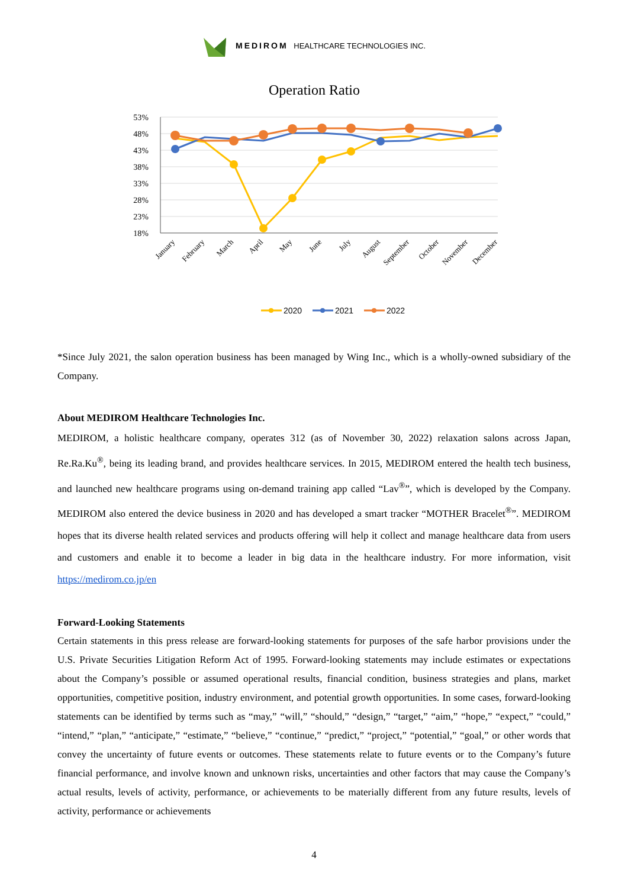MEDIROM HEALTHCARE TECHNOLOGIES INC.
Operation Ratio
53%
48%
43%
38%
33%
28%
23%
18%
January
February
March
April
May
June
July
August
September
October
November
December
2020
2021
2022
*Since July 2021, the salon operation business has been managed by Wing Inc., which is a wholly-owned subsidiary of the Company.
About MEDIROM Healthcare Technologies Inc.
MEDIROM, a holistic healthcare company, operates 312 (as of November 30, 2022) relaxation salons across Japan, Re.Ra.Ku<sup>®</sup>, being its leading brand, and provides healthcare services. In 2015, MEDIROM entered the health tech business, and launched new healthcare programs using on-demand training app called “Lav<sup>®</sup>”, which is developed by the Company. MEDIROM also entered the device business in 2020 and has developed a smart tracker “MOTHER Bracelet<sup>®</sup>”. MEDIROM hopes that its diverse health related services and products offering will help it collect and manage healthcare data from users and customers and enable it to become a leader in big data in the healthcare industry. For more information, visit https://medirom.co.jp/en
Forward-Looking Statements
Certain statements in this press release are forward-looking statements for purposes of the safe harbor provisions under the U.S. Private Securities Litigation Reform Act of 1995. Forward-looking statements may include estimates or expectations about the Company’s possible or assumed operational results, financial condition, business strategies and plans, market opportunities, competitive position, industry environment, and potential growth opportunities. In some cases, forward-looking statements can be identified by terms such as “may,” “will,” “should,” “design,” “target,” “aim,” “hope,” “expect,” “could,” “intend,” “plan,” “anticipate,” “estimate,” “believe,” “continue,” “predict,” “project,” “potential,” “goal,” or other words that convey the uncertainty of future events or outcomes. These statements relate to future events or to the Company’s future financial performance, and involve known and unknown risks, uncertainties and other factors that may cause the Company’s actual results, levels of activity, performance, or achievements to be materially different from any future results, levels of activity, performance or achievements
4